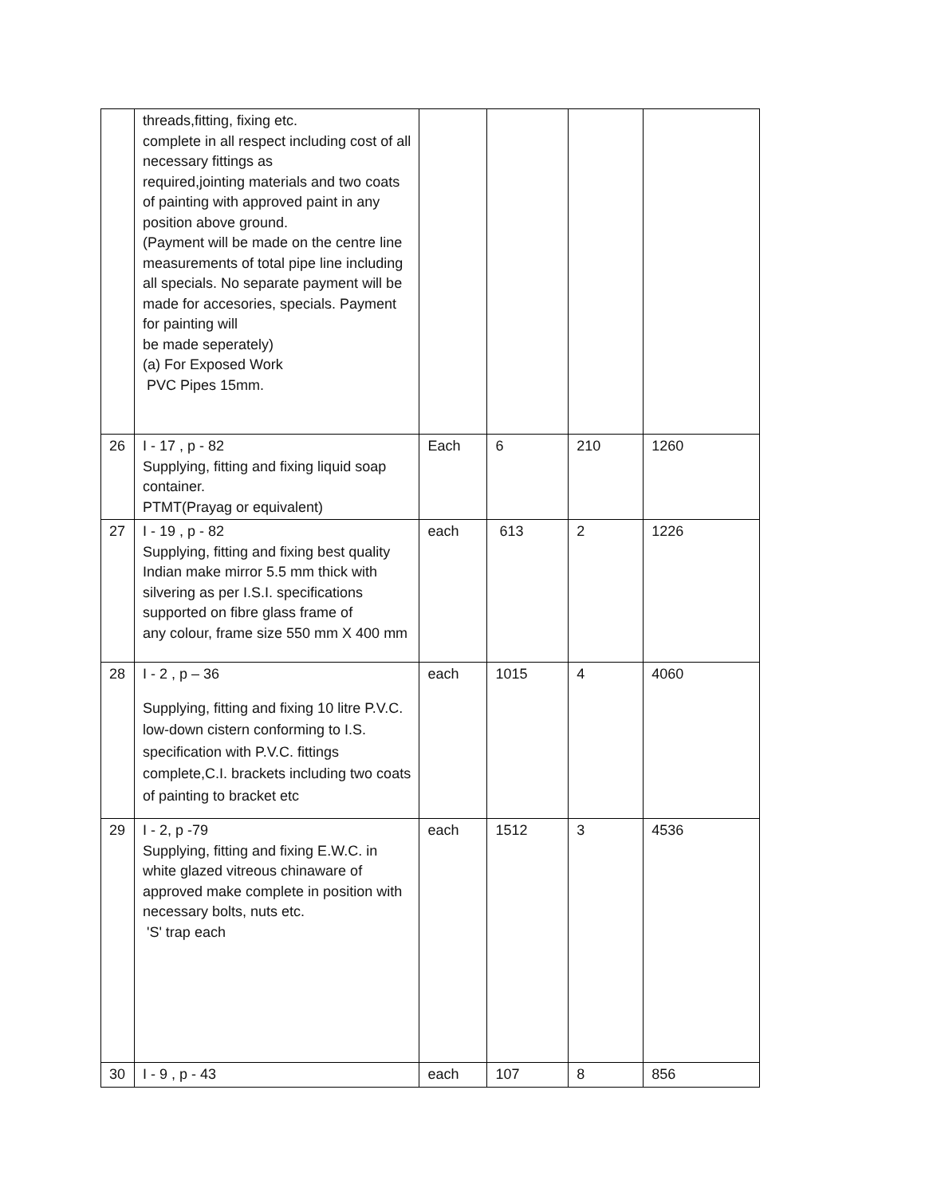| | threads,fitting, fixing etc. complete in all respect including cost of all necessary fittings as required,jointing materials and two coats of painting with approved paint in any position above ground. (Payment will be made on the centre line measurements of total pipe line including all specials. No separate payment will be made for accesories, specials. Payment for painting will be made seperately) (a) For Exposed Work PVC Pipes 15mm. | | | | |
| 26 | I - 17 , p - 82 Supplying, fitting and fixing liquid soap container. PTMT(Prayag or equivalent) | Each | 6 | 210 | 1260 |
| 27 | I - 19 , p - 82 Supplying, fitting and fixing best quality Indian make mirror 5.5 mm thick with silvering as per I.S.I. specifications supported on fibre glass frame of any colour, frame size 550 mm X 400 mm | each | 613 | 2 | 1226 |
| 28 | I - 2 , p – 36 Supplying, fitting and fixing 10 litre P.V.C. low-down cistern conforming to I.S. specification with P.V.C. fittings complete,C.I. brackets including two coats of painting to bracket etc | each | 1015 | 4 | 4060 |
| 29 | I - 2, p -79 Supplying, fitting and fixing E.W.C. in white glazed vitreous chinaware of approved make complete in position with necessary bolts, nuts etc. 'S' trap each | each | 1512 | 3 | 4536 |
| 30 | I - 9 , p - 43 | each | 107 | 8 | 856 |